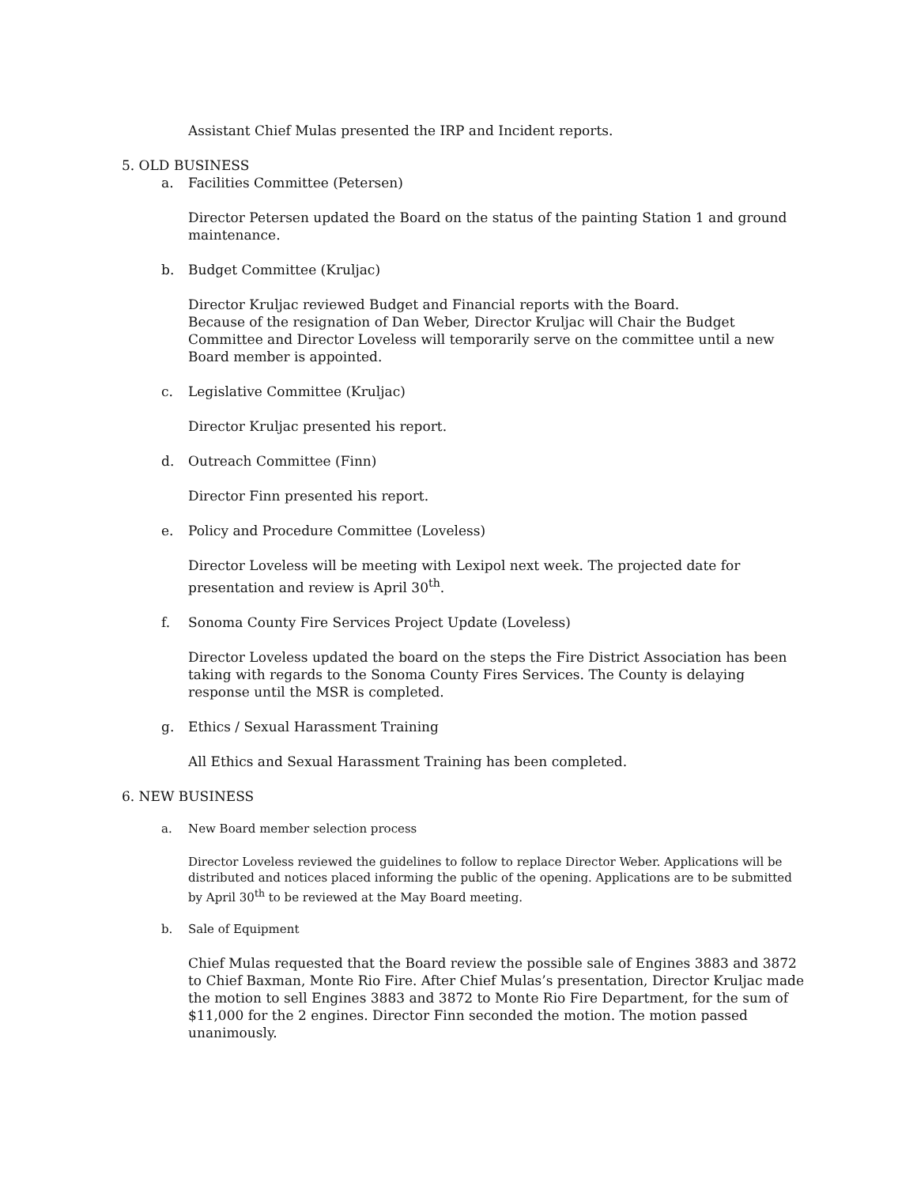Assistant Chief Mulas presented the IRP and Incident reports.
5. OLD BUSINESS
a. Facilities Committee (Petersen)
Director Petersen updated the Board on the status of the painting Station 1 and ground maintenance.
b. Budget Committee (Kruljac)
Director Kruljac reviewed Budget and Financial reports with the Board.
Because of the resignation of Dan Weber, Director Kruljac will Chair the Budget Committee and Director Loveless will temporarily serve on the committee until a new Board member is appointed.
c. Legislative Committee (Kruljac)
Director Kruljac presented his report.
d. Outreach Committee (Finn)
Director Finn presented his report.
e. Policy and Procedure Committee (Loveless)
Director Loveless will be meeting with Lexipol next week. The projected date for presentation and review is April 30<sup>th</sup>.
f. Sonoma County Fire Services Project Update (Loveless)
Director Loveless updated the board on the steps the Fire District Association has been taking with regards to the Sonoma County Fires Services. The County is delaying response until the MSR is completed.
g. Ethics / Sexual Harassment Training
All Ethics and Sexual Harassment Training has been completed.
6. NEW BUSINESS
a. New Board member selection process
Director Loveless reviewed the guidelines to follow to replace Director Weber. Applications will be distributed and notices placed informing the public of the opening. Applications are to be submitted by April 30<sup>th</sup> to be reviewed at the May Board meeting.
b. Sale of Equipment
Chief Mulas requested that the Board review the possible sale of Engines 3883 and 3872 to Chief Baxman, Monte Rio Fire. After Chief Mulas’s presentation, Director Kruljac made the motion to sell Engines 3883 and 3872 to Monte Rio Fire Department, for the sum of $11,000 for the 2 engines. Director Finn seconded the motion. The motion passed unanimously.